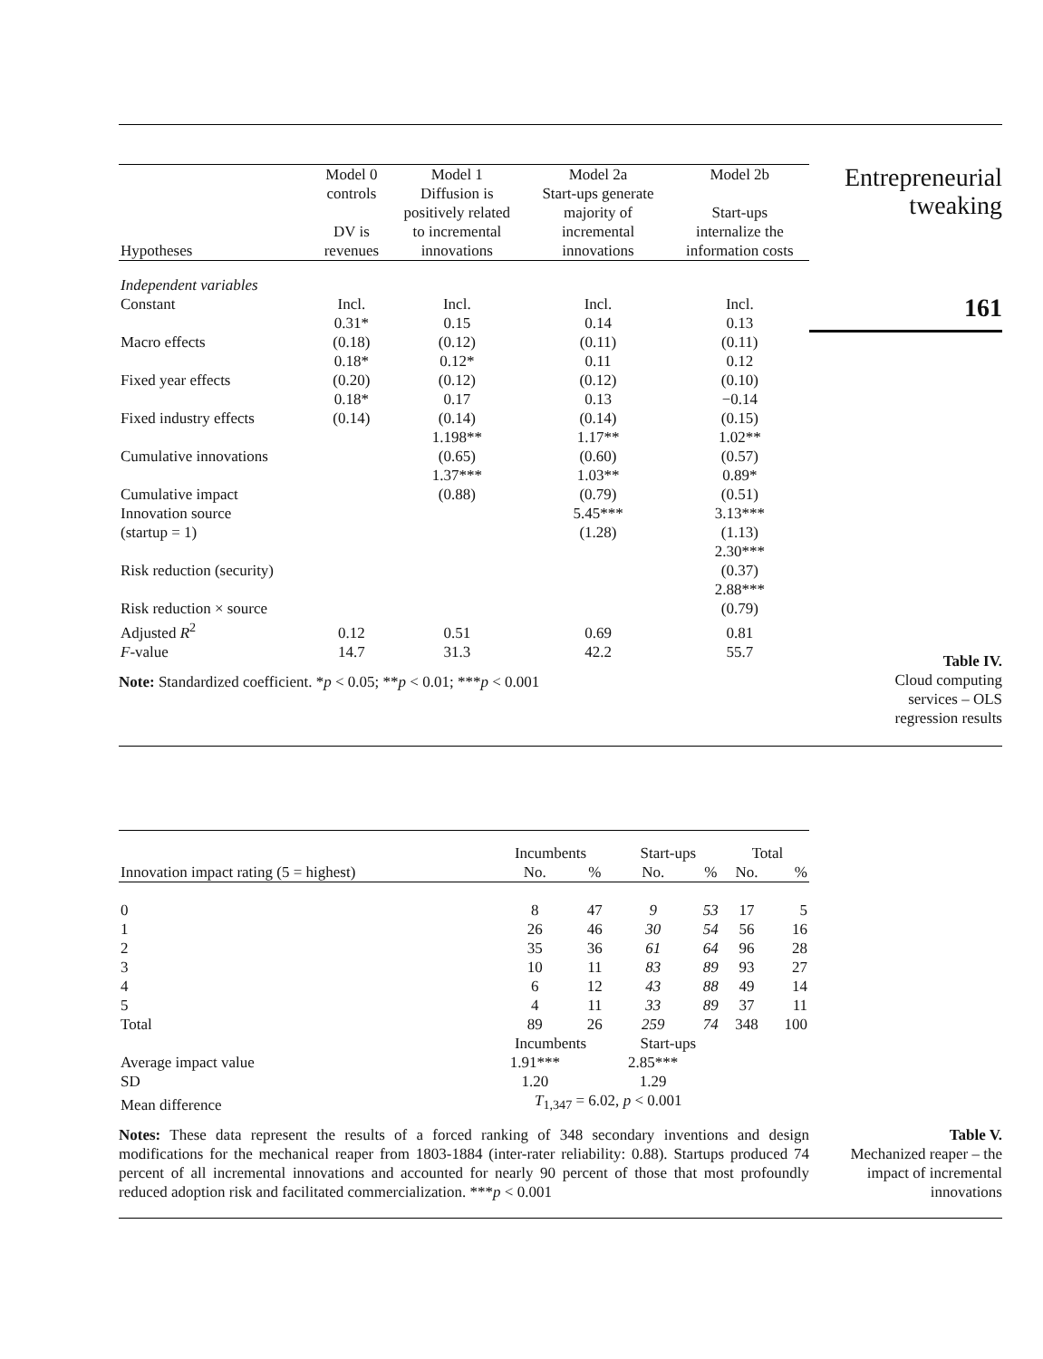| Hypotheses | Model 0 controls DV is revenues | Model 1 Diffusion is positively related to incremental innovations | Model 2a Start-ups generate majority of incremental innovations | Model 2b Start-ups internalize the information costs |
| --- | --- | --- | --- | --- |
| Independent variables | | | | |
| Constant | Incl. | Incl. | Incl. | Incl. |
| Macro effects | 0.31* (0.18) | 0.15 (0.12) | 0.14 (0.11) | 0.13 (0.11) |
| Fixed year effects | 0.18* (0.20) | 0.12* (0.12) | 0.11 (0.12) | 0.12 (0.10) |
| Fixed industry effects | 0.18* (0.14) | 0.17 (0.14) | 0.13 (0.14) | −0.14 (0.15) |
| Cumulative innovations | | 1.198** (0.65) | 1.17** (0.60) | 1.02** (0.57) |
| Cumulative impact | | 1.37*** (0.88) | 1.03** (0.79) | 0.89* (0.51) |
| Innovation source (startup = 1) | | | 5.45*** (1.28) | 3.13*** (1.13) |
| Risk reduction (security) | | | | 2.30*** (0.37) |
| Risk reduction × source | | | | 2.88*** (0.79) |
| Adjusted R<sup>2</sup> | 0.12 | 0.51 | 0.69 | 0.81 |
| F -value | 14.7 | 31.3 | 42.2 | 55.7 |
Note: Standardized coefficient. *p < 0.05; **p < 0.01; ***p < 0.001
Entrepreneurial
tweaking
161
Table IV.
Cloud computing
services – OLS
regression results
| | Incumbents | | Start-ups | | Total | |
| --- | --- | --- | --- | --- | --- | --- |
| Innovation impact rating (5 = highest) | No. | % | No. | % | No. | % |
| 0 | 8 | 47 | 9 | 53 | 17 | 5 |
| 1 | 26 | 46 | 30 | 54 | 56 | 16 |
| 2 | 35 | 36 | 61 | 64 | 96 | 28 |
| 3 | 10 | 11 | 83 | 89 | 93 | 27 |
| 4 | 6 | 12 | 43 | 88 | 49 | 14 |
| 5 | 4 | 11 | 33 | 89 | 37 | 11 |
| Total | 89 | 26 | 259 | 74 | 348 | 100 |
| | Incumbents | | Start-ups | | | |
| Average impact value | 1.91*** | | 2.85*** | | | |
| SD | 1.20 | | 1.29 | | | |
| Mean difference | T<sub>1,347</sub> = 6.02, p < 0.001 | | | | | |
Notes: These data represent the results of a forced ranking of 348 secondary inventions and design modifications for the mechanical reaper from 1803-1884 (inter-rater reliability: 0.88). Startups produced 74 percent of all incremental innovations and accounted for nearly 90 percent of those that most profoundly reduced adoption risk and facilitated commercialization. ***p < 0.001
Table V.
Mechanized reaper – the
impact of incremental
innovations